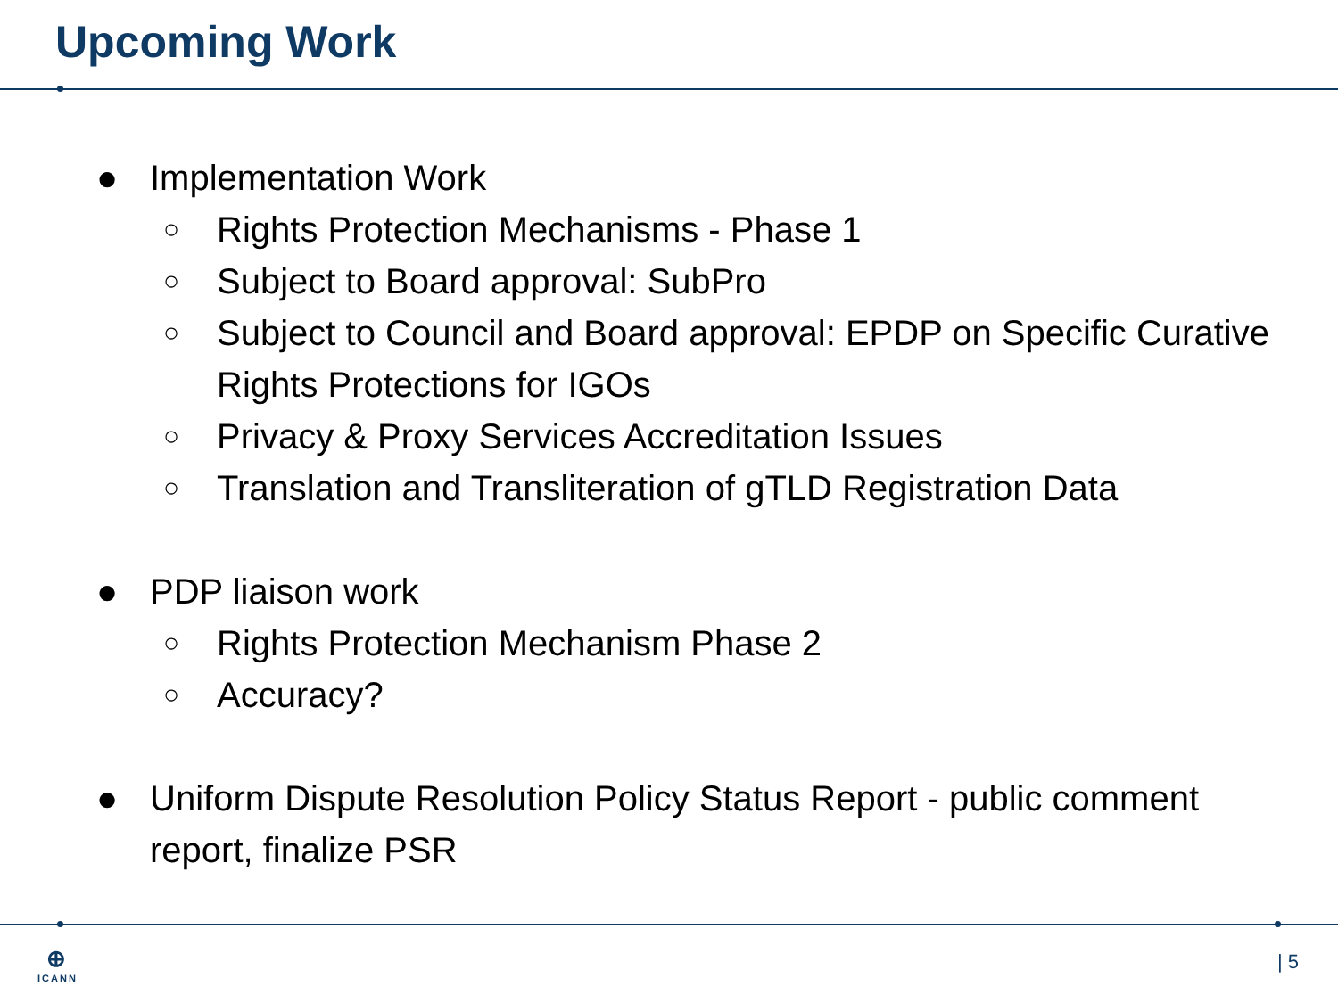Upcoming Work
● Implementation Work
○ Rights Protection Mechanisms - Phase 1
○ Subject to Board approval: SubPro
○ Subject to Council and Board approval: EPDP on Specific Curative Rights Protections for IGOs
○ Privacy & Proxy Services Accreditation Issues
○ Translation and Transliteration of gTLD Registration Data
● PDP liaison work
○ Rights Protection Mechanism Phase 2
○ Accuracy?
● Uniform Dispute Resolution Policy Status Report - public comment report, finalize PSR
⊕
ICANN
| 5